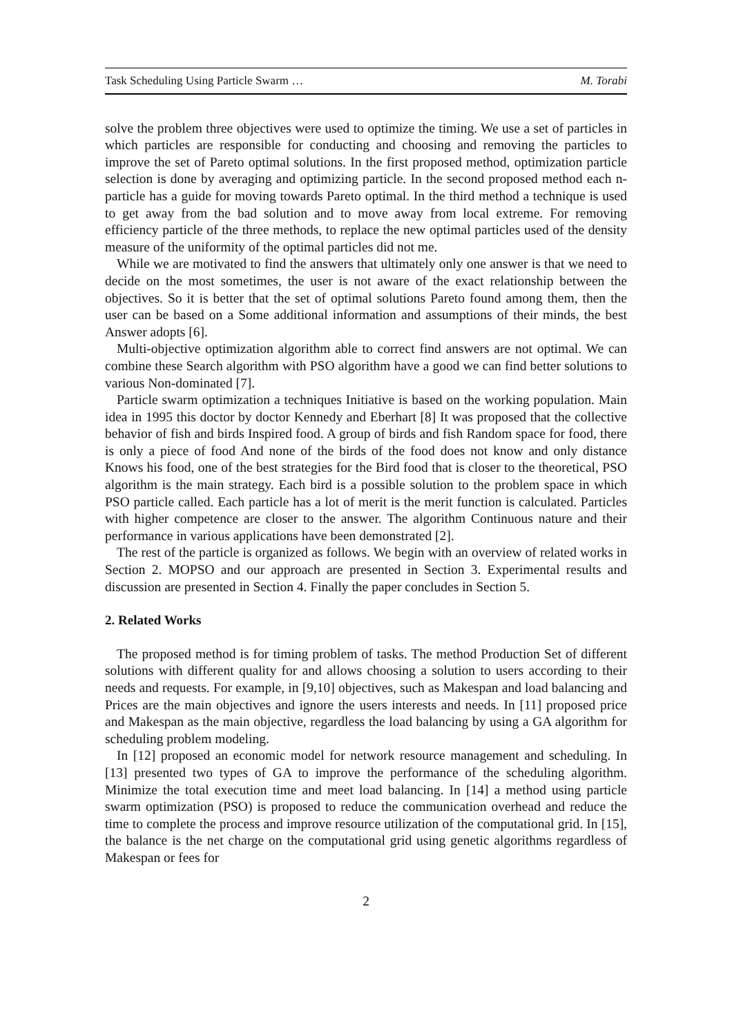Task Scheduling Using Particle Swarm … M. Torabi
solve the problem three objectives were used to optimize the timing. We use a set of particles in which particles are responsible for conducting and choosing and removing the particles to improve the set of Pareto optimal solutions. In the first proposed method, optimization particle selection is done by averaging and optimizing particle. In the second proposed method each n-particle has a guide for moving towards Pareto optimal. In the third method a technique is used to get away from the bad solution and to move away from local extreme. For removing efficiency particle of the three methods, to replace the new optimal particles used of the density measure of the uniformity of the optimal particles did not me.
While we are motivated to find the answers that ultimately only one answer is that we need to decide on the most sometimes, the user is not aware of the exact relationship between the objectives. So it is better that the set of optimal solutions Pareto found among them, then the user can be based on a Some additional information and assumptions of their minds, the best Answer adopts [6].
Multi-objective optimization algorithm able to correct find answers are not optimal. We can combine these Search algorithm with PSO algorithm have a good we can find better solutions to various Non-dominated [7].
Particle swarm optimization a techniques Initiative is based on the working population. Main idea in 1995 this doctor by doctor Kennedy and Eberhart [8] It was proposed that the collective behavior of fish and birds Inspired food. A group of birds and fish Random space for food, there is only a piece of food And none of the birds of the food does not know and only distance Knows his food, one of the best strategies for the Bird food that is closer to the theoretical, PSO algorithm is the main strategy. Each bird is a possible solution to the problem space in which PSO particle called. Each particle has a lot of merit is the merit function is calculated. Particles with higher competence are closer to the answer. The algorithm Continuous nature and their performance in various applications have been demonstrated [2].
The rest of the particle is organized as follows. We begin with an overview of related works in Section 2. MOPSO and our approach are presented in Section 3. Experimental results and discussion are presented in Section 4. Finally the paper concludes in Section 5.
2. Related Works
The proposed method is for timing problem of tasks. The method Production Set of different solutions with different quality for and allows choosing a solution to users according to their needs and requests. For example, in [9,10] objectives, such as Makespan and load balancing and Prices are the main objectives and ignore the users interests and needs. In [11] proposed price and Makespan as the main objective, regardless the load balancing by using a GA algorithm for scheduling problem modeling.
In [12] proposed an economic model for network resource management and scheduling. In [13] presented two types of GA to improve the performance of the scheduling algorithm. Minimize the total execution time and meet load balancing. In [14] a method using particle swarm optimization (PSO) is proposed to reduce the communication overhead and reduce the time to complete the process and improve resource utilization of the computational grid. In [15], the balance is the net charge on the computational grid using genetic algorithms regardless of Makespan or fees for
2